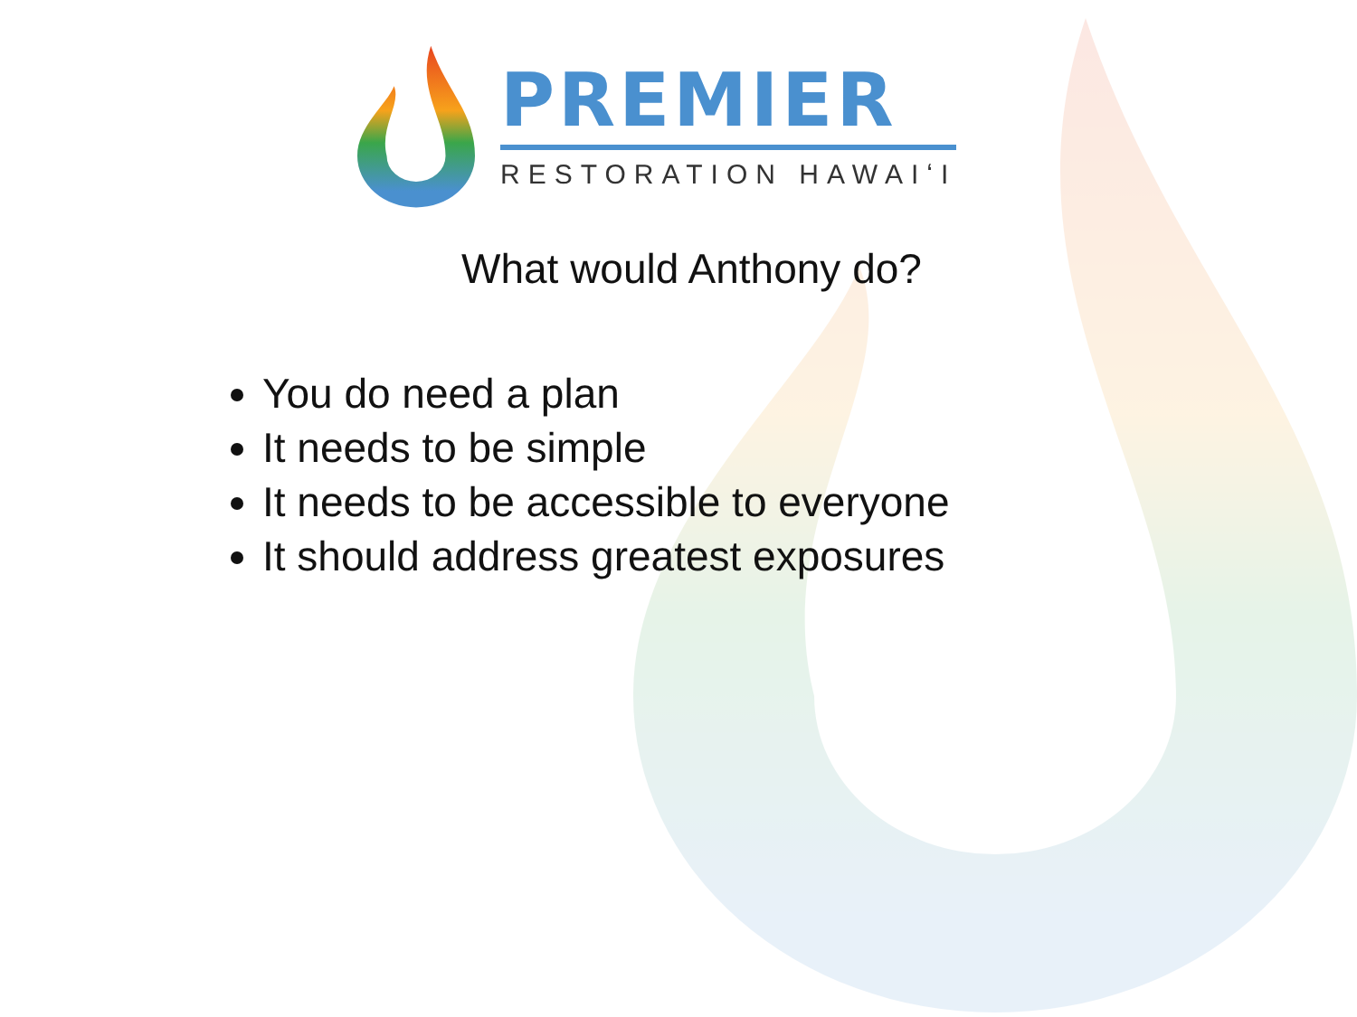PREMIER
RESTORATION HAWAIʻI
What would Anthony do?
You do need a plan
It needs to be simple
It needs to be accessible to everyone
It should address greatest exposures